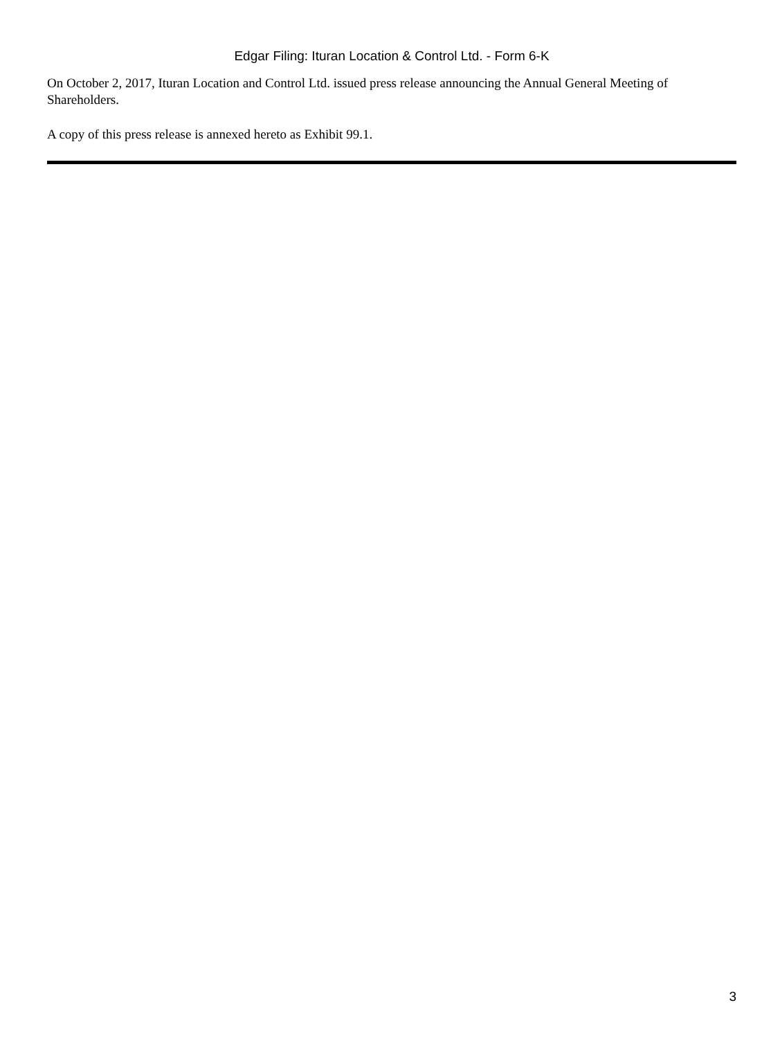Edgar Filing: Ituran Location & Control Ltd. - Form 6-K
On October 2, 2017, Ituran Location and Control Ltd. issued press release announcing the Annual General Meeting of Shareholders.
A copy of this press release is annexed hereto as Exhibit 99.1.
3